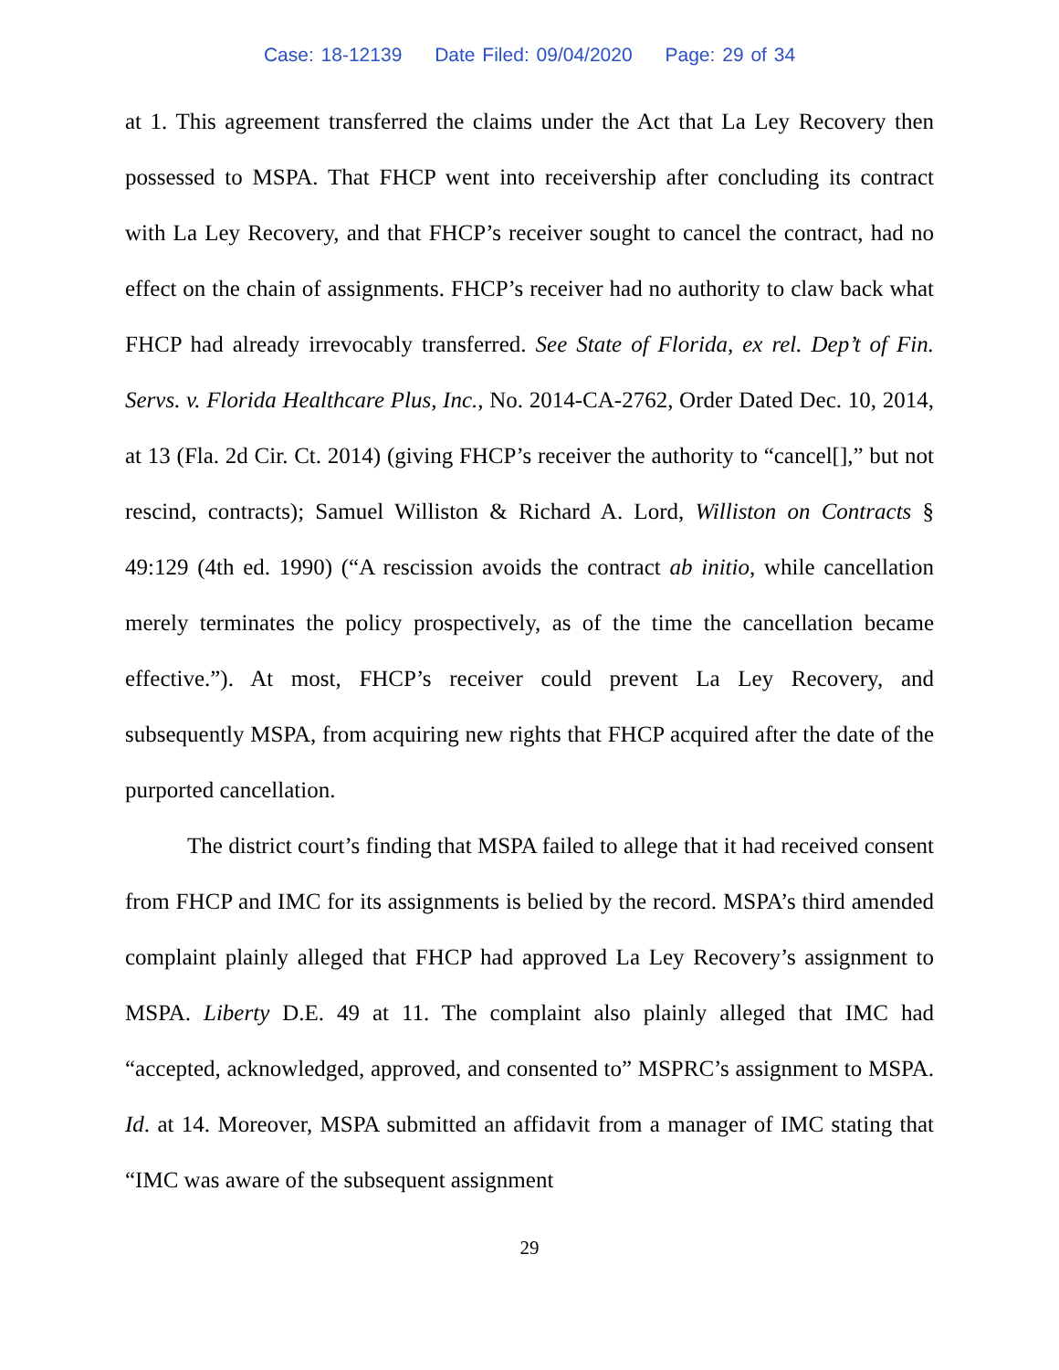Case: 18-12139 Date Filed: 09/04/2020 Page: 29 of 34
at 1. This agreement transferred the claims under the Act that La Ley Recovery then possessed to MSPA. That FHCP went into receivership after concluding its contract with La Ley Recovery, and that FHCP’s receiver sought to cancel the contract, had no effect on the chain of assignments. FHCP’s receiver had no authority to claw back what FHCP had already irrevocably transferred. See State of Florida, ex rel. Dep’t of Fin. Servs. v. Florida Healthcare Plus, Inc., No. 2014-CA-2762, Order Dated Dec. 10, 2014, at 13 (Fla. 2d Cir. Ct. 2014) (giving FHCP’s receiver the authority to “cancel[],” but not rescind, contracts); Samuel Williston & Richard A. Lord, Williston on Contracts § 49:129 (4th ed. 1990) (“A rescission avoids the contract ab initio, while cancellation merely terminates the policy prospectively, as of the time the cancellation became effective.”). At most, FHCP’s receiver could prevent La Ley Recovery, and subsequently MSPA, from acquiring new rights that FHCP acquired after the date of the purported cancellation.
The district court’s finding that MSPA failed to allege that it had received consent from FHCP and IMC for its assignments is belied by the record. MSPA’s third amended complaint plainly alleged that FHCP had approved La Ley Recovery’s assignment to MSPA. Liberty D.E. 49 at 11. The complaint also plainly alleged that IMC had “accepted, acknowledged, approved, and consented to” MSPRC’s assignment to MSPA. Id. at 14. Moreover, MSPA submitted an affidavit from a manager of IMC stating that “IMC was aware of the subsequent assignment
29